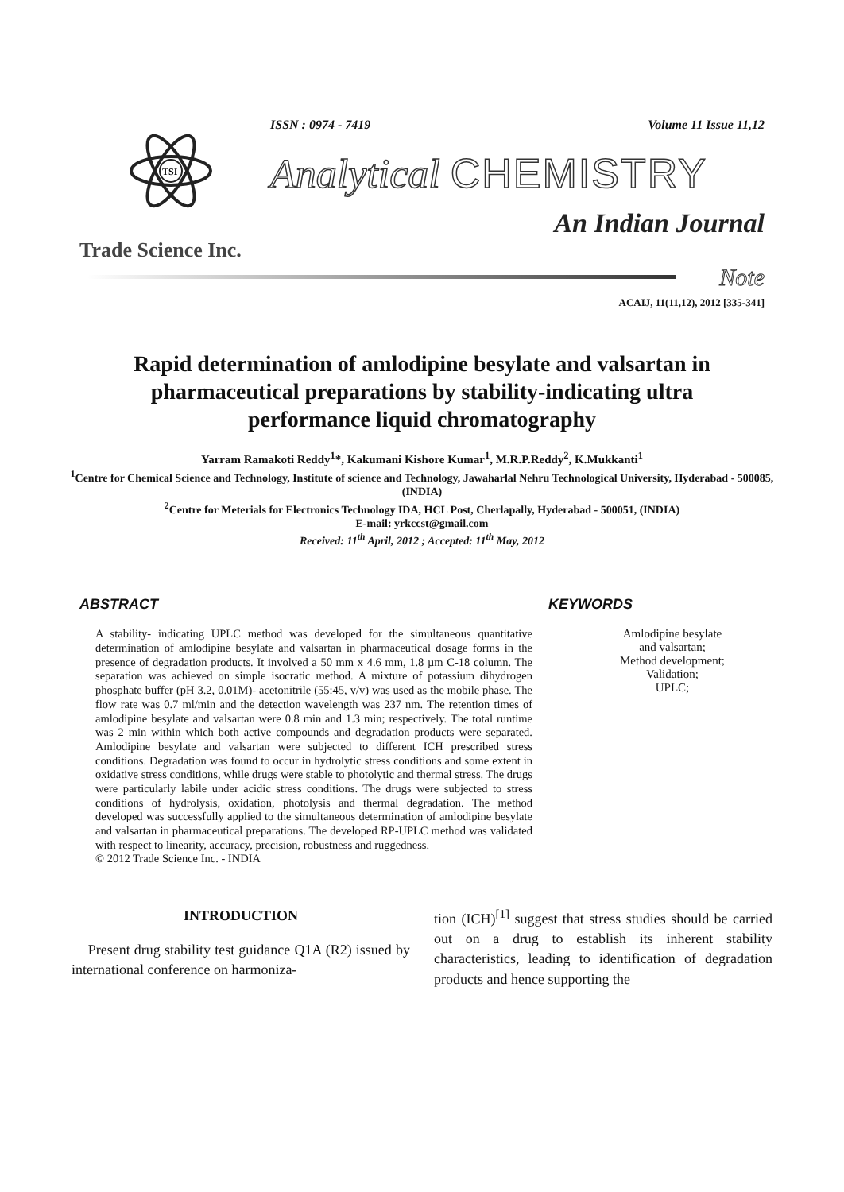ISSN : 0974 - 7419 Volume 11 Issue 11,12
TSI
Analytical CHEMISTRY
An Indian Journal
Trade Science Inc.
Note
ACAIJ, 11(11,12), 2012 [335-341]
Rapid determination of amlodipine besylate and valsartan in pharmaceutical preparations by stability-indicating ultra performance liquid chromatography
Yarram Ramakoti Reddy<sup>1</sup>*, Kakumani Kishore Kumar<sup>1</sup>, M.R.P.Reddy<sup>2</sup>, K.Mukkanti<sup>1</sup>
<sup>1</sup> Centre for Chemical Science and Technology, Institute of science and Technology, Jawaharlal Nehru Technological University, Hyderabad - 500085, (INDIA)
<sup>2</sup> Centre for Meterials for Electronics Technology IDA, HCL Post, Cherlapally, Hyderabad - 500051, (INDIA)
E-mail: yrkccst@gmail.com
Received: 11<sup>th</sup> April, 2012 ; Accepted: 11<sup>th</sup> May, 2012
ABSTRACT
A stability- indicating UPLC method was developed for the simultaneous quantitative determination of amlodipine besylate and valsartan in pharmaceutical dosage forms in the presence of degradation products. It involved a 50 mm x 4.6 mm, 1.8 µm C-18 column. The separation was achieved on simple isocratic method. A mixture of potassium dihydrogen phosphate buffer (pH 3.2, 0.01M)- acetonitrile (55:45, v/v) was used as the mobile phase. The flow rate was 0.7 ml/min and the detection wavelength was 237 nm. The retention times of amlodipine besylate and valsartan were 0.8 min and 1.3 min; respectively. The total runtime was 2 min within which both active compounds and degradation products were separated. Amlodipine besylate and valsartan were subjected to different ICH prescribed stress conditions. Degradation was found to occur in hydrolytic stress conditions and some extent in oxidative stress conditions, while drugs were stable to photolytic and thermal stress. The drugs were particularly labile under acidic stress conditions. The drugs were subjected to stress conditions of hydrolysis, oxidation, photolysis and thermal degradation. The method developed was successfully applied to the simultaneous determination of amlodipine besylate and valsartan in pharmaceutical preparations. The developed RP-UPLC method was validated with respect to linearity, accuracy, precision, robustness and ruggedness.
© 2012 Trade Science Inc. - INDIA
KEYWORDS
Amlodipine besylate
and valsartan;
Method development;
Validation;
UPLC;
INTRODUCTION
Present drug stability test guidance Q1A (R2) issued by international conference on harmoniza-
tion (ICH)<sup>[1]</sup> suggest that stress studies should be carried out on a drug to establish its inherent stability characteristics, leading to identification of degradation products and hence supporting the